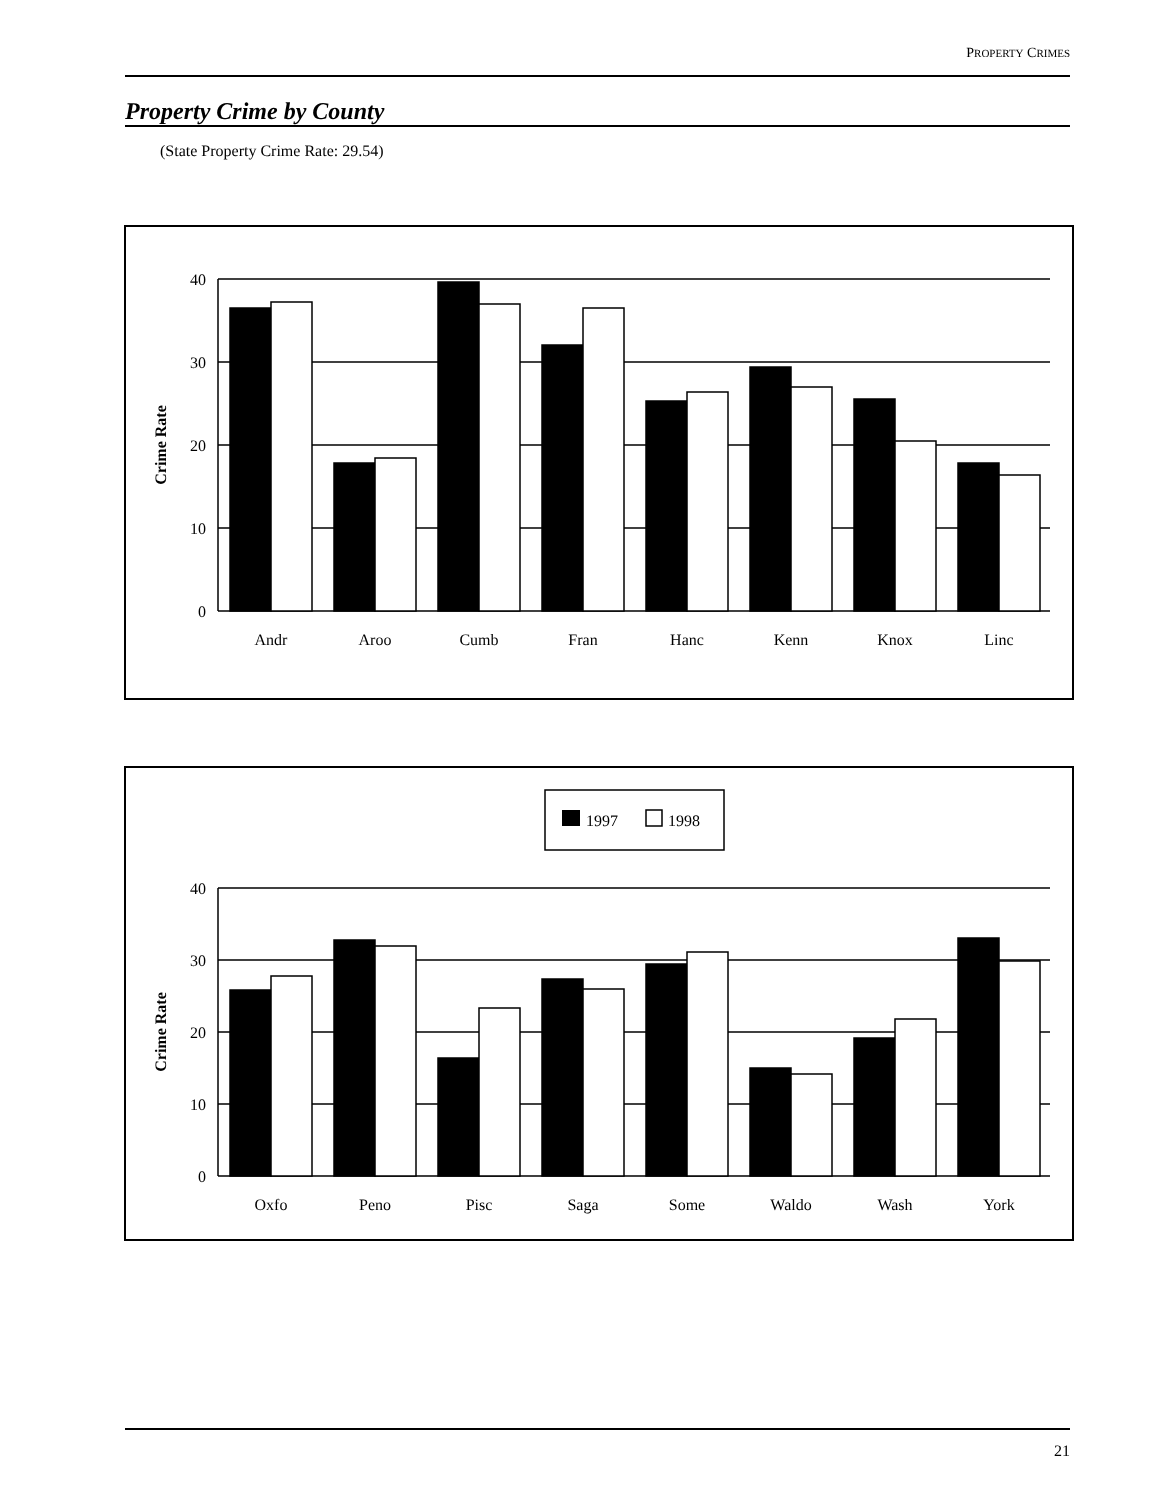PROPERTY CRIMES
Property Crime by County
(State Property Crime Rate: 29.54)
40
30
20
10
0
Crime Rate
Andr
Aroo
Cumb
Fran
Hanc
Kenn
Knox
Linc
1997
1998
40
30
20
10
0
Crime Rate
Oxfo
Peno
Pisc
Saga
Some
Waldo
Wash
York
21